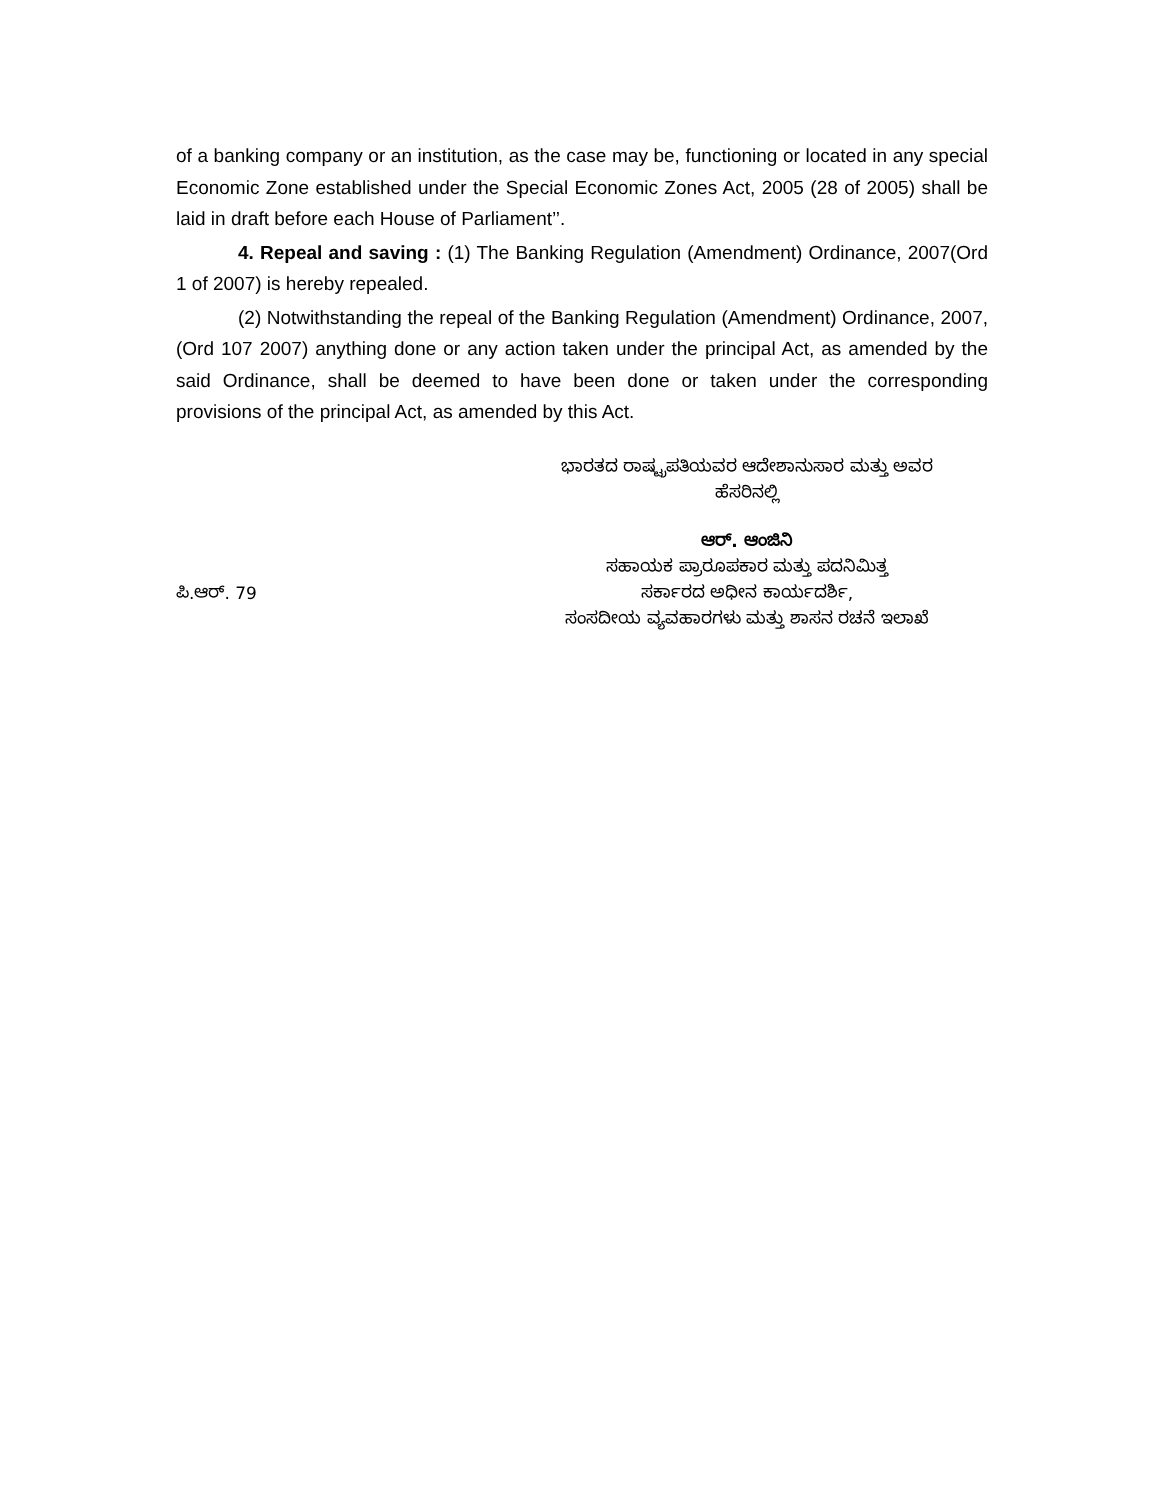of a banking company or an institution, as the case may be, functioning or located in any special Economic Zone established under the Special Economic Zones Act, 2005 (28 of 2005) shall be laid in draft before each House of Parliament’’.
4. Repeal and saving : (1) The Banking Regulation (Amendment) Ordinance, 2007(Ord 1 of 2007) is hereby repealed.
(2) Notwithstanding the repeal of the Banking Regulation (Amendment) Ordinance, 2007, (Ord 107 2007) anything done or any action taken under the principal Act, as amended by the said Ordinance, shall be deemed to have been done or taken under the corresponding provisions of the principal Act, as amended by this Act.
ಭಾರತದ ರಾಷ್ಟ್ರಪತಿಯವರ ಆದೇಶಾನುಸಾರ ಮತ್ತು ಅವರ
ಹೆಸರಿನಲ್ಲಿ
ಆರ್. ಆಂಜಿನಿ
ಪಿ.ಆರ್. 79
ಸಹಾಯಕ ಪ್ರಾರೂಪಕಾರ ಮತ್ತು ಪದನಿಮಿತ್ತ
ಸರ್ಕಾರದ ಅಧೀನ ಕಾರ್ಯದರ್ಶಿ,
ಸಂಸದೀಯ ವ್ಯವಹಾರಗಳು ಮತ್ತು ಶಾಸನ ರಚನೆ ಇಲಾಖೆ